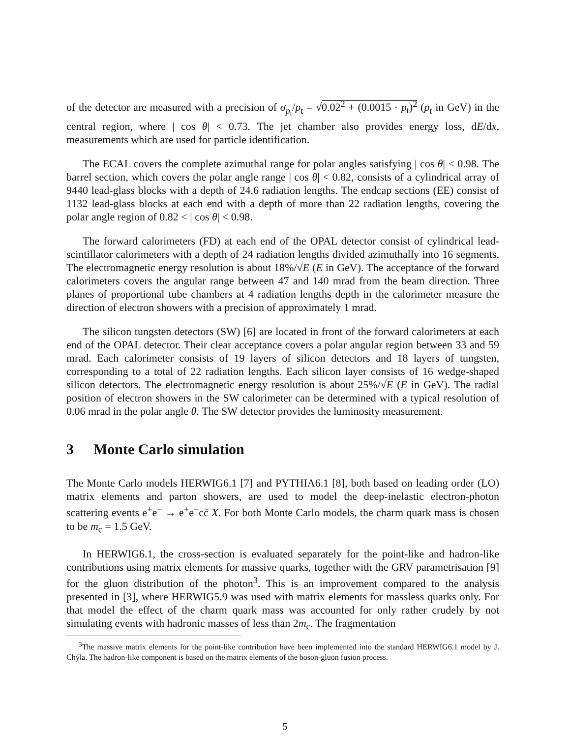of the detector are measured with a precision of σ<sub>p<sub>t</sub></sub>/p<sub>t</sub> = √0.02<sup>2</sup> + (0.0015 · p<sub>t</sub>)<sup>2</sup> (p<sub>t</sub> in GeV) in the central region, where | cos θ| < 0.73. The jet chamber also provides energy loss, dE/dx, measurements which are used for particle identification.
The ECAL covers the complete azimuthal range for polar angles satisfying | cos θ| < 0.98. The barrel section, which covers the polar angle range | cos θ| < 0.82, consists of a cylindrical array of 9440 lead-glass blocks with a depth of 24.6 radiation lengths. The endcap sections (EE) consist of 1132 lead-glass blocks at each end with a depth of more than 22 radiation lengths, covering the polar angle region of 0.82 < | cos θ| < 0.98.
The forward calorimeters (FD) at each end of the OPAL detector consist of cylindrical lead-scintillator calorimeters with a depth of 24 radiation lengths divided azimuthally into 16 segments. The electromagnetic energy resolution is about 18%/√E (E in GeV). The acceptance of the forward calorimeters covers the angular range between 47 and 140 mrad from the beam direction. Three planes of proportional tube chambers at 4 radiation lengths depth in the calorimeter measure the direction of electron showers with a precision of approximately 1 mrad.
The silicon tungsten detectors (SW) [6] are located in front of the forward calorimeters at each end of the OPAL detector. Their clear acceptance covers a polar angular region between 33 and 59 mrad. Each calorimeter consists of 19 layers of silicon detectors and 18 layers of tungsten, corresponding to a total of 22 radiation lengths. Each silicon layer consists of 16 wedge-shaped silicon detectors. The electromagnetic energy resolution is about 25%/√E (E in GeV). The radial position of electron showers in the SW calorimeter can be determined with a typical resolution of 0.06 mrad in the polar angle θ. The SW detector provides the luminosity measurement.
3 Monte Carlo simulation
The Monte Carlo models HERWIG6.1 [7] and PYTHIA6.1 [8], both based on leading order (LO) matrix elements and parton showers, are used to model the deep-inelastic electron-photon scattering events e<sup>+</sup>e<sup>−</sup> → e<sup>+</sup>e<sup>−</sup>cc̄ X. For both Monte Carlo models, the charm quark mass is chosen to be m<sub>c</sub> = 1.5 GeV.
In HERWIG6.1, the cross-section is evaluated separately for the point-like and hadron-like contributions using matrix elements for massive quarks, together with the GRV parametrisation [9] for the gluon distribution of the photon<sup>3</sup>. This is an improvement compared to the analysis presented in [3], where HERWIG5.9 was used with matrix elements for massless quarks only. For that model the effect of the charm quark mass was accounted for only rather crudely by not simulating events with hadronic masses of less than 2m<sub>c</sub>. The fragmentation
<sup>3</sup> The massive matrix elements for the point-like contribution have been implemented into the standard HERWIG6.1 model by J. Chýla. The hadron-like component is based on the matrix elements of the boson-gluon fusion process.
5